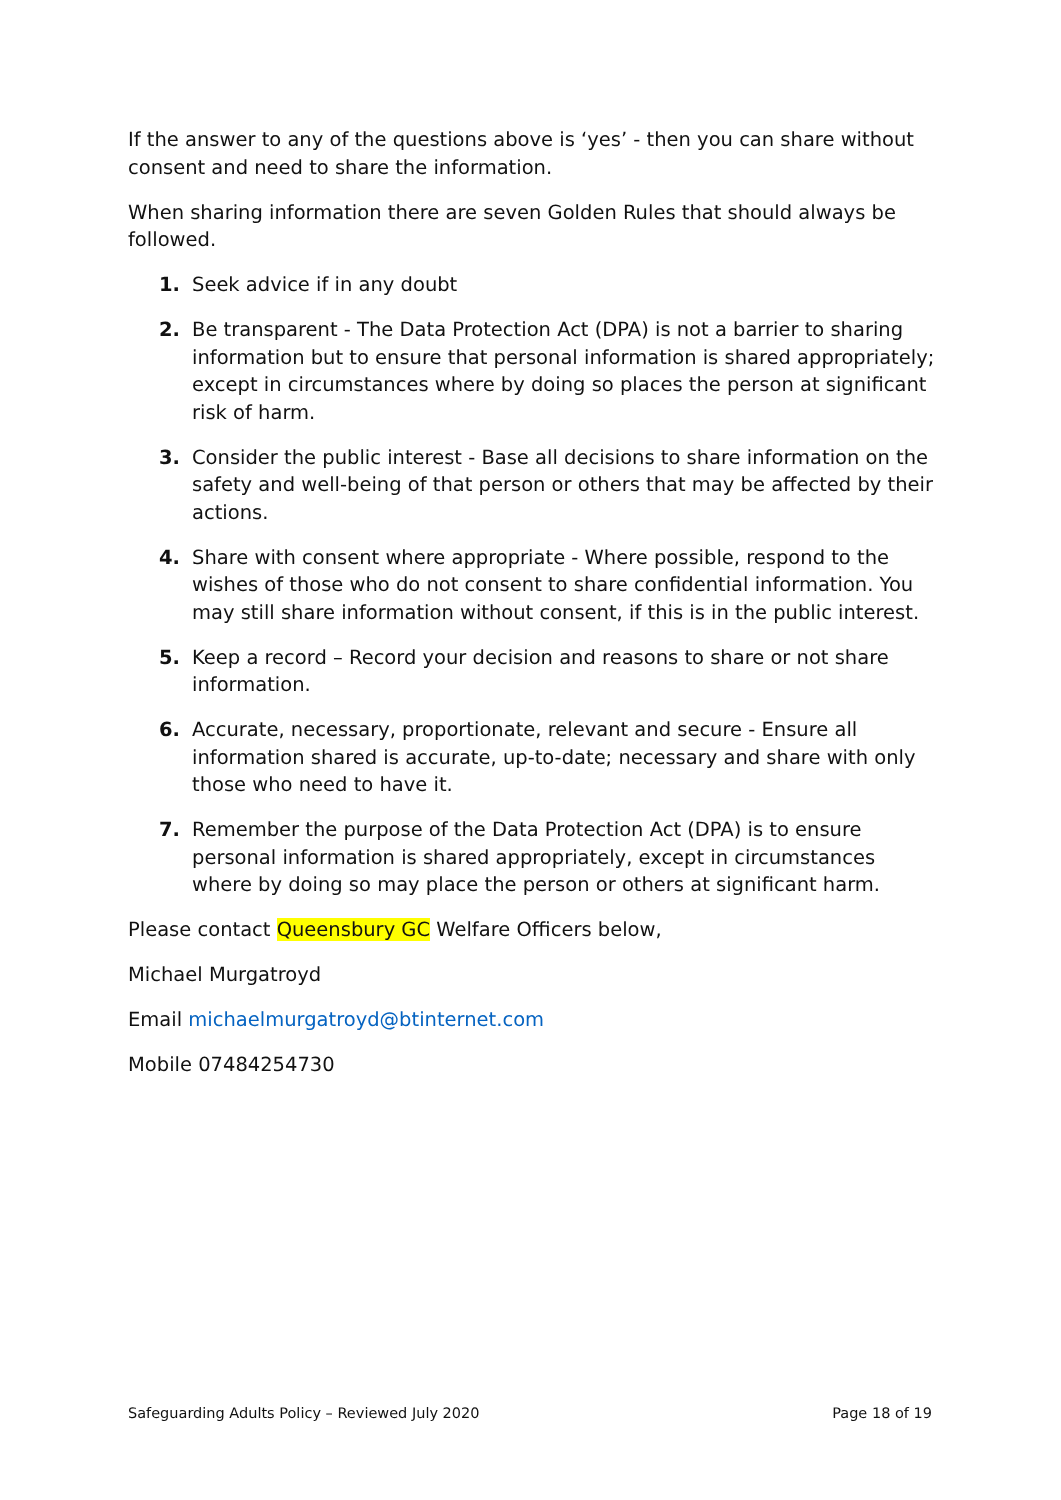If the answer to any of the questions above is ‘yes’ - then you can share without consent and need to share the information.
When sharing information there are seven Golden Rules that should always be followed.
1. Seek advice if in any doubt
2. Be transparent - The Data Protection Act (DPA) is not a barrier to sharing information but to ensure that personal information is shared appropriately; except in circumstances where by doing so places the person at significant risk of harm.
3. Consider the public interest - Base all decisions to share information on the safety and well-being of that person or others that may be affected by their actions.
4. Share with consent where appropriate - Where possible, respond to the wishes of those who do not consent to share confidential information. You may still share information without consent, if this is in the public interest.
5. Keep a record – Record your decision and reasons to share or not share information.
6. Accurate, necessary, proportionate, relevant and secure - Ensure all information shared is accurate, up-to-date; necessary and share with only those who need to have it.
7. Remember the purpose of the Data Protection Act (DPA) is to ensure personal information is shared appropriately, except in circumstances where by doing so may place the person or others at significant harm.
Please contact Queensbury GC Welfare Officers below,
Michael Murgatroyd
Email michaelmurgatroyd@btinternet.com
Mobile 07484254730
Safeguarding Adults Policy – Reviewed July 2020 Page 18 of 19